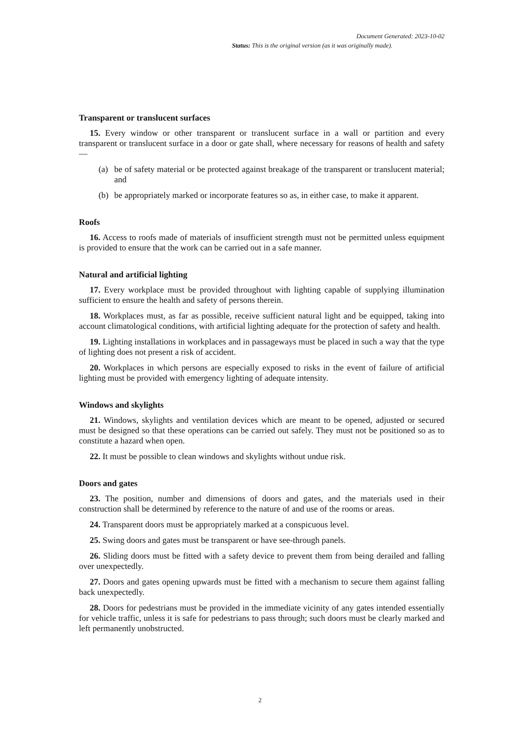Document Generated: 2023-10-02
Status: This is the original version (as it was originally made).
Transparent or translucent surfaces
15. Every window or other transparent or translucent surface in a wall or partition and every transparent or translucent surface in a door or gate shall, where necessary for reasons of health and safety—
(a) be of safety material or be protected against breakage of the transparent or translucent material; and
(b) be appropriately marked or incorporate features so as, in either case, to make it apparent.
Roofs
16. Access to roofs made of materials of insufficient strength must not be permitted unless equipment is provided to ensure that the work can be carried out in a safe manner.
Natural and artificial lighting
17. Every workplace must be provided throughout with lighting capable of supplying illumination sufficient to ensure the health and safety of persons therein.
18. Workplaces must, as far as possible, receive sufficient natural light and be equipped, taking into account climatological conditions, with artificial lighting adequate for the protection of safety and health.
19. Lighting installations in workplaces and in passageways must be placed in such a way that the type of lighting does not present a risk of accident.
20. Workplaces in which persons are especially exposed to risks in the event of failure of artificial lighting must be provided with emergency lighting of adequate intensity.
Windows and skylights
21. Windows, skylights and ventilation devices which are meant to be opened, adjusted or secured must be designed so that these operations can be carried out safely. They must not be positioned so as to constitute a hazard when open.
22. It must be possible to clean windows and skylights without undue risk.
Doors and gates
23. The position, number and dimensions of doors and gates, and the materials used in their construction shall be determined by reference to the nature of and use of the rooms or areas.
24. Transparent doors must be appropriately marked at a conspicuous level.
25. Swing doors and gates must be transparent or have see-through panels.
26. Sliding doors must be fitted with a safety device to prevent them from being derailed and falling over unexpectedly.
27. Doors and gates opening upwards must be fitted with a mechanism to secure them against falling back unexpectedly.
28. Doors for pedestrians must be provided in the immediate vicinity of any gates intended essentially for vehicle traffic, unless it is safe for pedestrians to pass through; such doors must be clearly marked and left permanently unobstructed.
2